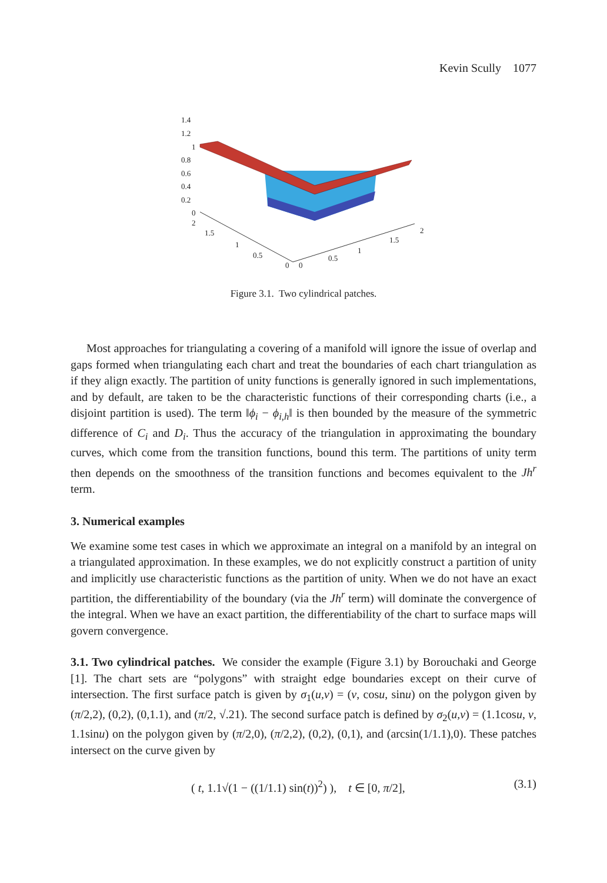Kevin Scully 1077
1.4
1.2
1
0.8
0.6
0.4
0.2
0
2
1.5
1
0.5
0
0
0.5
1
1.5
2
Figure 3.1. Two cylindrical patches.
Most approaches for triangulating a covering of a manifold will ignore the issue of overlap and gaps formed when triangulating each chart and treat the boundaries of each chart triangulation as if they align exactly. The partition of unity functions is generally ignored in such implementations, and by default, are taken to be the characteristic functions of their corresponding charts (i.e., a disjoint partition is used). The term ‖ϕ<sub>i</sub> − ϕ<sub>i,h</sub>‖ is then bounded by the measure of the symmetric difference of C<sub>i</sub> and D<sub>i</sub>. Thus the accuracy of the triangulation in approximating the boundary curves, which come from the transition functions, bound this term. The partitions of unity term then depends on the smoothness of the transition functions and becomes equivalent to the Jh<sup>r</sup> term.
3. Numerical examples
We examine some test cases in which we approximate an integral on a manifold by an integral on a triangulated approximation. In these examples, we do not explicitly construct a partition of unity and implicitly use characteristic functions as the partition of unity. When we do not have an exact partition, the differentiability of the boundary (via the Jh<sup>r</sup> term) will dominate the convergence of the integral. When we have an exact partition, the differentiability of the chart to surface maps will govern convergence.
3.1. Two cylindrical patches. We consider the example (Figure 3.1) by Borouchaki and George [1]. The chart sets are “polygons” with straight edge boundaries except on their curve of intersection. The first surface patch is given by σ<sub>1</sub>(u,v) = (v, cosu, sinu) on the polygon given by (π/2,2), (0,2), (0,1.1), and (π/2, √.21). The second surface patch is defined by σ<sub>2</sub>(u,v) = (1.1cosu, v, 1.1sinu) on the polygon given by (π/2,0), (π/2,2), (0,2), (0,1), and (arcsin(1/1.1),0). These patches intersect on the curve given by
( t, 1.1√(1 − ((1/1.1) sin(t))<sup>2</sup>) ), t ∈ [0, π/2], (3.1)